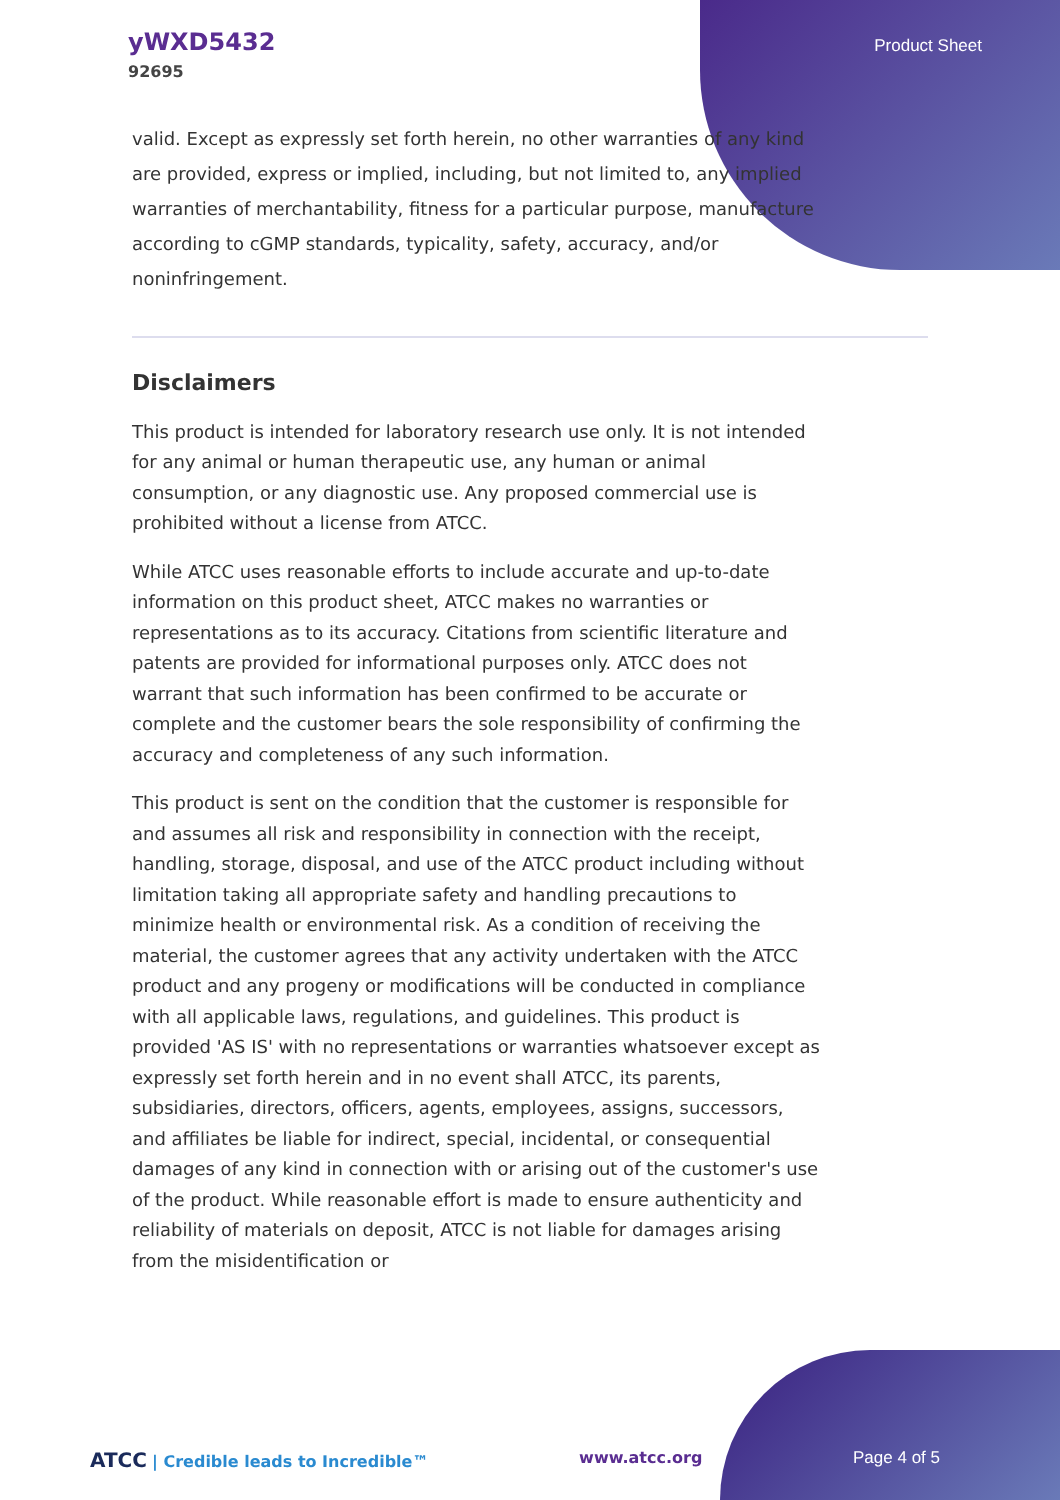yWXD5432
92695
Product Sheet
valid. Except as expressly set forth herein, no other warranties of any kind are provided, express or implied, including, but not limited to, any implied warranties of merchantability, fitness for a particular purpose, manufacture according to cGMP standards, typicality, safety, accuracy, and/or noninfringement.
Disclaimers
This product is intended for laboratory research use only. It is not intended for any animal or human therapeutic use, any human or animal consumption, or any diagnostic use. Any proposed commercial use is prohibited without a license from ATCC.
While ATCC uses reasonable efforts to include accurate and up-to-date information on this product sheet, ATCC makes no warranties or representations as to its accuracy. Citations from scientific literature and patents are provided for informational purposes only. ATCC does not warrant that such information has been confirmed to be accurate or complete and the customer bears the sole responsibility of confirming the accuracy and completeness of any such information.
This product is sent on the condition that the customer is responsible for and assumes all risk and responsibility in connection with the receipt, handling, storage, disposal, and use of the ATCC product including without limitation taking all appropriate safety and handling precautions to minimize health or environmental risk. As a condition of receiving the material, the customer agrees that any activity undertaken with the ATCC product and any progeny or modifications will be conducted in compliance with all applicable laws, regulations, and guidelines. This product is provided 'AS IS' with no representations or warranties whatsoever except as expressly set forth herein and in no event shall ATCC, its parents, subsidiaries, directors, officers, agents, employees, assigns, successors, and affiliates be liable for indirect, special, incidental, or consequential damages of any kind in connection with or arising out of the customer's use of the product. While reasonable effort is made to ensure authenticity and reliability of materials on deposit, ATCC is not liable for damages arising from the misidentification or
ATCC | Credible leads to Incredible™
www.atcc.org Page 4 of 5